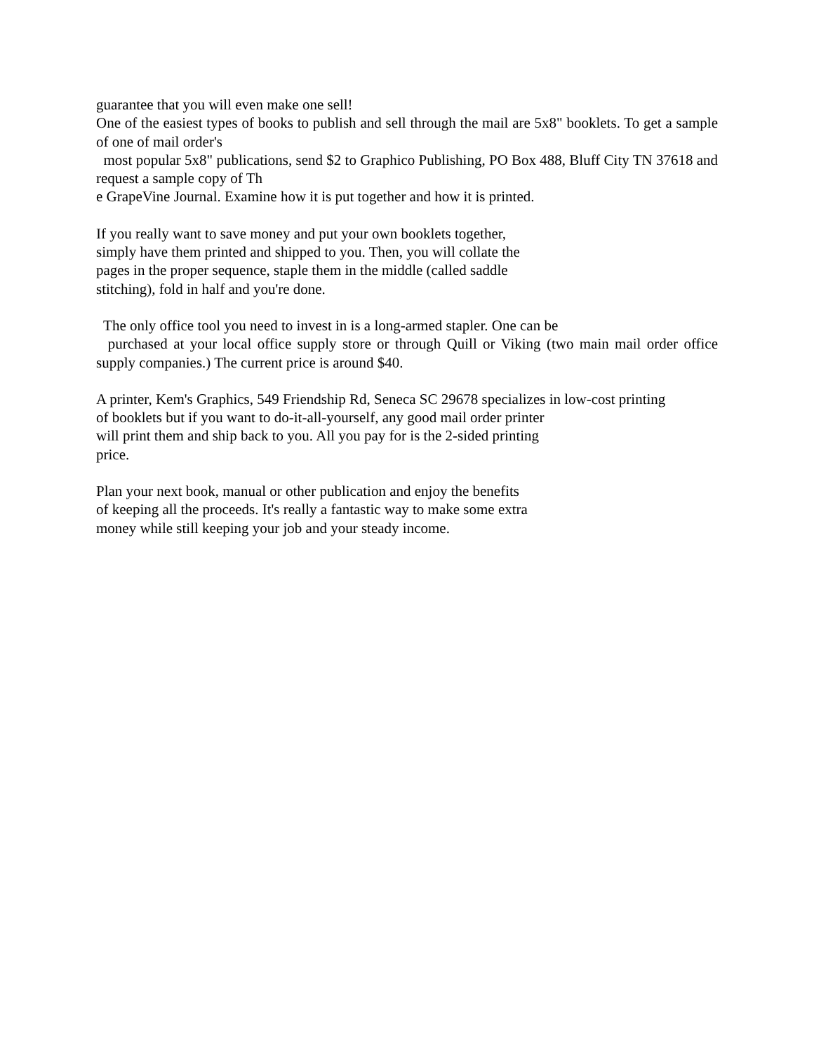guarantee that you will even make one sell!
One of the easiest types of books to publish and sell through the mail are 5x8" booklets. To get a sample of one of mail order's
most popular 5x8" publications, send $2 to Graphico Publishing, PO Box 488, Bluff City TN 37618 and request a sample copy of Th
e GrapeVine Journal. Examine how it is put together and how it is printed.
If you really want to save money and put your own booklets together,
simply have them printed and shipped to you. Then, you will collate the
pages in the proper sequence, staple them in the middle (called saddle
stitching), fold in half and you're done.
The only office tool you need to invest in is a long-armed stapler. One can be
purchased at your local office supply store or through Quill or Viking (two main mail order office supply companies.) The current price is around $40.
A printer, Kem's Graphics, 549 Friendship Rd, Seneca SC 29678 specializes in low-cost printing
of booklets but if you want to do-it-all-yourself, any good mail order printer
will print them and ship back to you. All you pay for is the 2-sided printing
price.
Plan your next book, manual or other publication and enjoy the benefits
of keeping all the proceeds. It's really a fantastic way to make some extra
money while still keeping your job and your steady income.